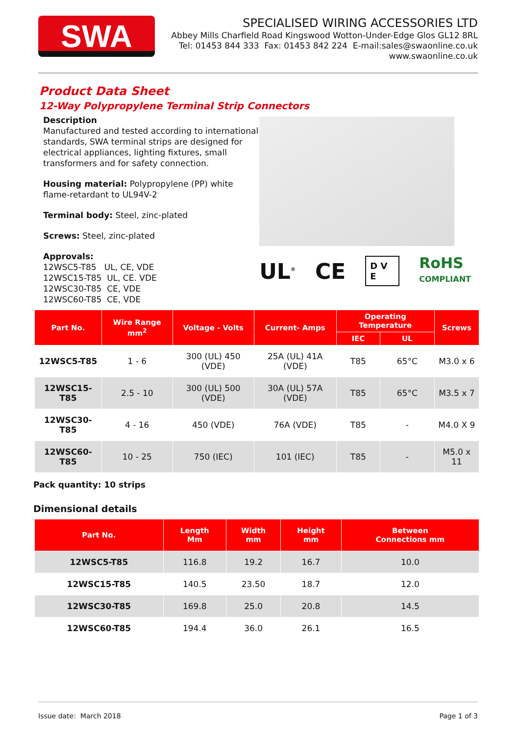SWA
SPECIALISED WIRING ACCESSORIES LTD
Abbey Mills Charfield Road Kingswood Wotton-Under-Edge Glos GL12 8RL
Tel: 01453 844 333 Fax: 01453 842 224 E-mail:sales@swaonline.co.uk
www.swaonline.co.uk
Product Data Sheet
12-Way Polypropylene Terminal Strip Connectors
Description
Manufactured and tested according to international standards, SWA terminal strips are designed for electrical appliances, lighting fixtures, small transformers and for safety connection.
Housing material: Polypropylene (PP) white flame-retardant to UL94V-2
Terminal body: Steel, zinc-plated
Screws: Steel, zinc-plated
Approvals:
12WSC5-T85 UL, CE, VDE
12WSC15-T85 UL, CE. VDE
12WSC30-T85 CE, VDE
12WSC60-T85 CE, VDE
UL<sup>®</sup> CE D V E RoHS
COMPLIANT
| Part No. | Wire Range mm<sup>2</sup> | Voltage - Volts | Current- Amps | Operating Temperature | | Screws |
| --- | --- | --- | --- | --- | --- | --- |
| | | | | IEC | UL | |
| 12WSC5-T85 | 1 - 6 | 300 (UL) 450 (VDE) | 25A (UL) 41A (VDE) | T85 | 65°C | M3.0 x 6 |
| 12WSC15-T85 | 2.5 - 10 | 300 (UL) 500 (VDE) | 30A (UL) 57A (VDE) | T85 | 65°C | M3.5 x 7 |
| 12WSC30-T85 | 4 - 16 | 450 (VDE) | 76A (VDE) | T85 | - | M4.0 X 9 |
| 12WSC60-T85 | 10 - 25 | 750 (IEC) | 101 (IEC) | T85 | - | M5.0 x 11 |
Pack quantity: 10 strips
Dimensional details
| Part No. | Length Mm | Width mm | Height mm | Between Connections mm |
| --- | --- | --- | --- | --- |
| 12WSC5-T85 | 116.8 | 19.2 | 16.7 | 10.0 |
| 12WSC15-T85 | 140.5 | 23.50 | 18.7 | 12.0 |
| 12WSC30-T85 | 169.8 | 25.0 | 20.8 | 14.5 |
| 12WSC60-T85 | 194.4 | 36.0 | 26.1 | 16.5 |
Issue date: March 2018 Page 1 of 3